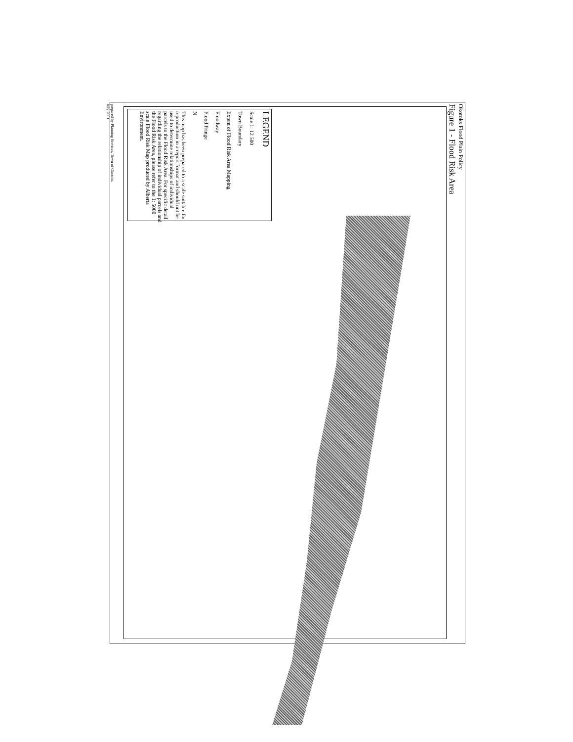Okotoks Flood Plain Policy
Figure 1 - Flood Risk Area
LEGEND
Scale 1: 12 500
Town Boundary
Extent of Flood Risk Area Mapping
Floodway
Flood Fringe
N
This map has been prepared to a scale suitable for reproduction in a report format and should not be used to determine relationships of individual parcels to the Flood Risk Area. For specific detail regarding the relationship of individual parcels and the Flood Risk Area, please refer to the 1: 5000 scale Flood Risk Map produced by Alberta Environment.
prepared by Planning Services, Town of Okotoks
July 2001